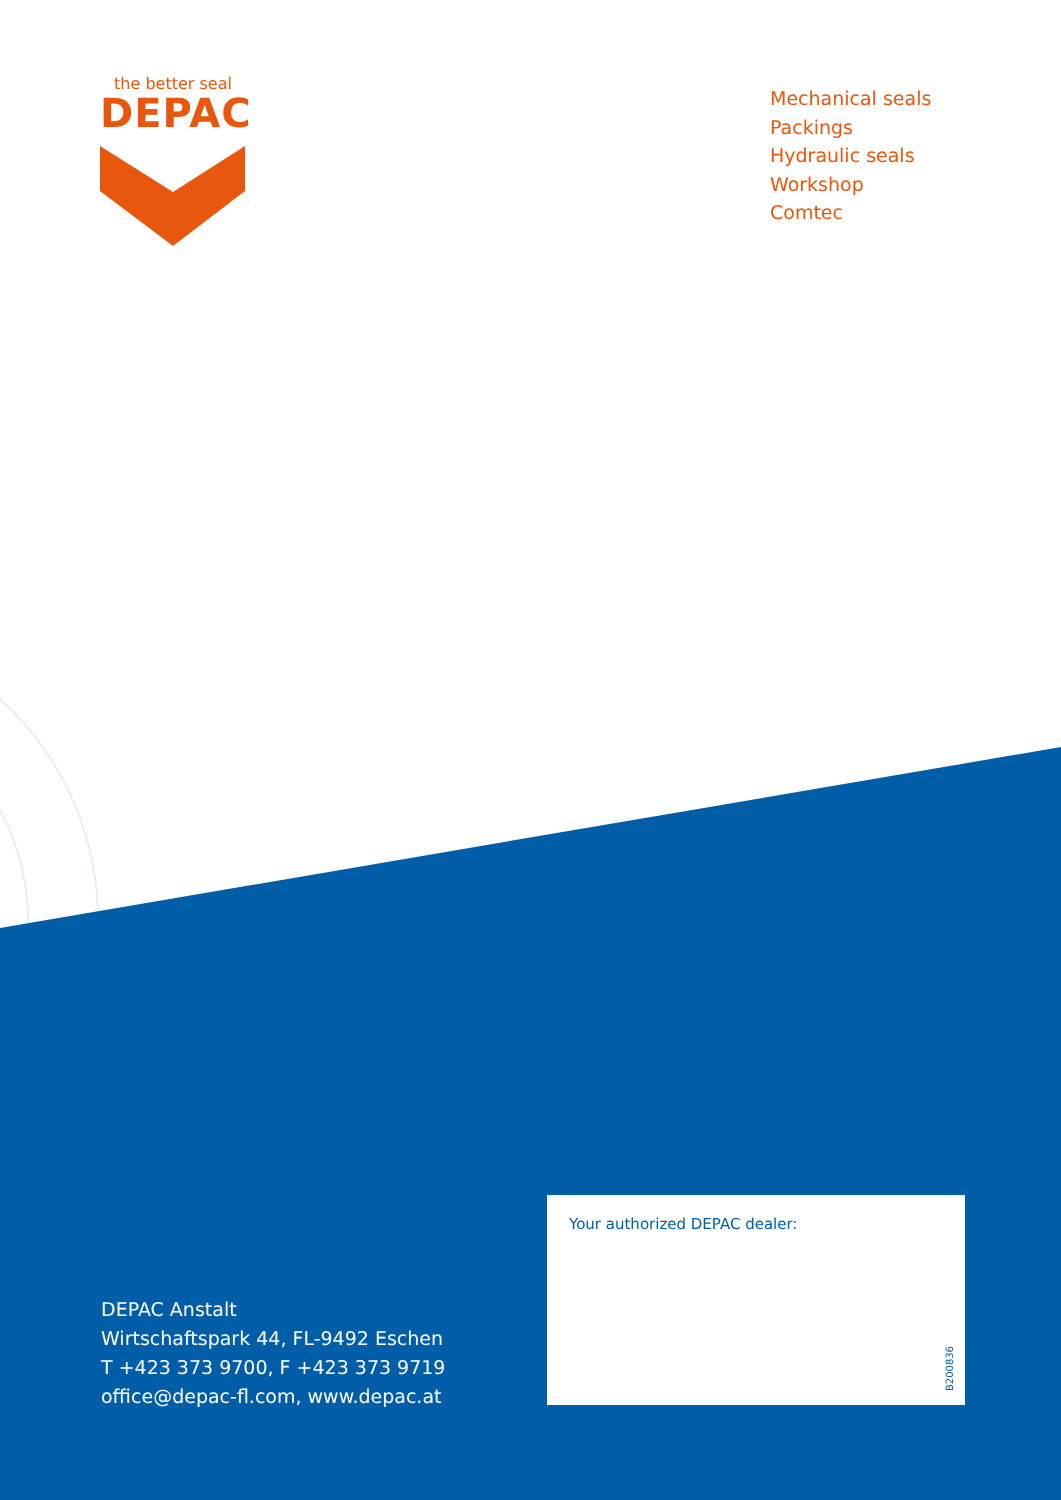the better seal
DEPAC
Mechanical seals
Packings
Hydraulic seals
Workshop
Comtec
DEPAC Anstalt
Wirtschaftspark 44, FL-9492 Eschen
T +423 373 9700, F +423 373 9719
office@depac-fl.com, www.depac.at
Your authorized DEPAC dealer:
B200836